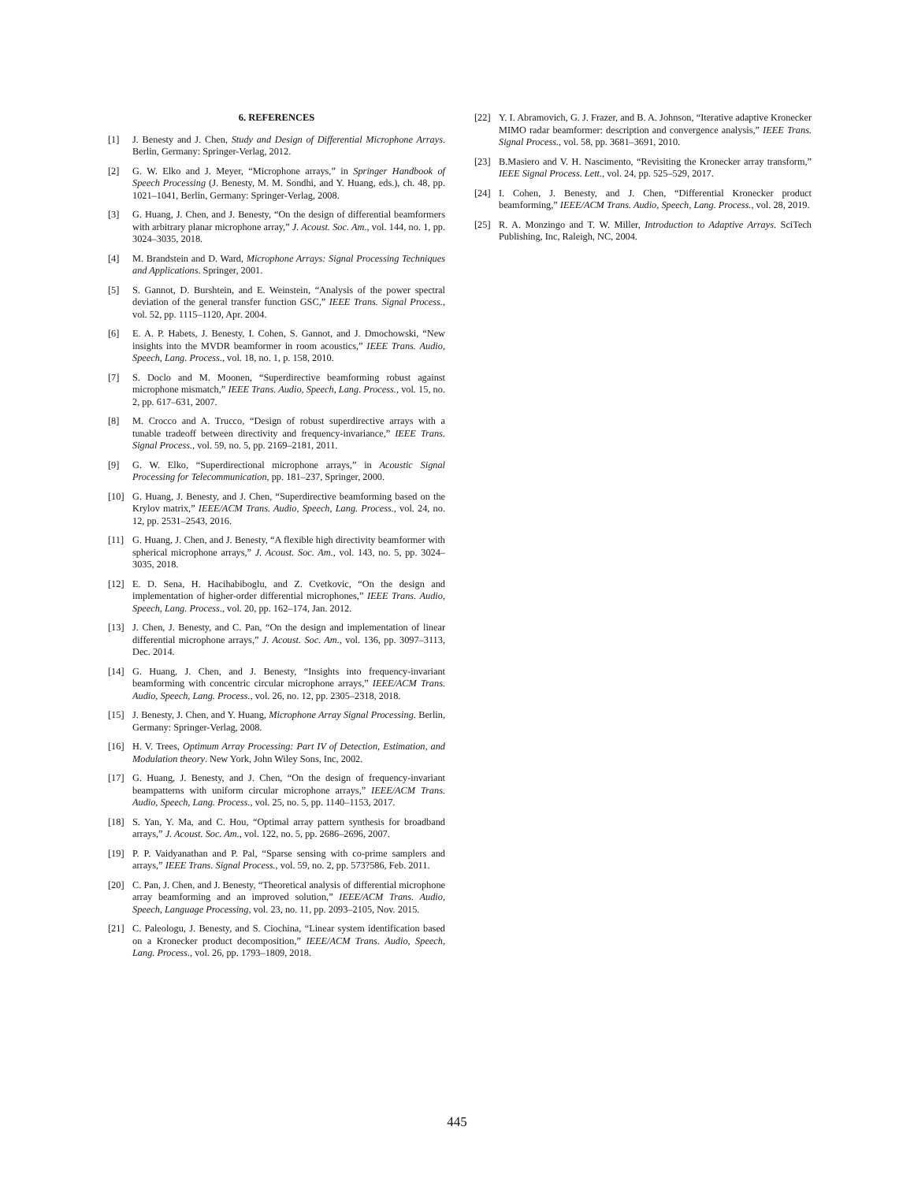6. REFERENCES
[1] J. Benesty and J. Chen, Study and Design of Differential Microphone Arrays. Berlin, Germany: Springer-Verlag, 2012.
[2] G. W. Elko and J. Meyer, “Microphone arrays,” in Springer Handbook of Speech Processing (J. Benesty, M. M. Sondhi, and Y. Huang, eds.), ch. 48, pp. 1021–1041, Berlin, Germany: Springer-Verlag, 2008.
[3] G. Huang, J. Chen, and J. Benesty, “On the design of differential beamformers with arbitrary planar microphone array,” J. Acoust. Soc. Am., vol. 144, no. 1, pp. 3024–3035, 2018.
[4] M. Brandstein and D. Ward, Microphone Arrays: Signal Processing Techniques and Applications. Springer, 2001.
[5] S. Gannot, D. Burshtein, and E. Weinstein, “Analysis of the power spectral deviation of the general transfer function GSC,” IEEE Trans. Signal Process., vol. 52, pp. 1115–1120, Apr. 2004.
[6] E. A. P. Habets, J. Benesty, I. Cohen, S. Gannot, and J. Dmochowski, “New insights into the MVDR beamformer in room acoustics,” IEEE Trans. Audio, Speech, Lang. Process., vol. 18, no. 1, p. 158, 2010.
[7] S. Doclo and M. Moonen, “Superdirective beamforming robust against microphone mismatch,” IEEE Trans. Audio, Speech, Lang. Process., vol. 15, no. 2, pp. 617–631, 2007.
[8] M. Crocco and A. Trucco, “Design of robust superdirective arrays with a tunable tradeoff between directivity and frequency-invariance,” IEEE Trans. Signal Process., vol. 59, no. 5, pp. 2169–2181, 2011.
[9] G. W. Elko, “Superdirectional microphone arrays,” in Acoustic Signal Processing for Telecommunication, pp. 181–237, Springer, 2000.
[10] G. Huang, J. Benesty, and J. Chen, “Superdirective beamforming based on the Krylov matrix,” IEEE/ACM Trans. Audio, Speech, Lang. Process., vol. 24, no. 12, pp. 2531–2543, 2016.
[11] G. Huang, J. Chen, and J. Benesty, “A flexible high directivity beamformer with spherical microphone arrays,” J. Acoust. Soc. Am., vol. 143, no. 5, pp. 3024–3035, 2018.
[12] E. D. Sena, H. Hacihabiboglu, and Z. Cvetkovic, “On the design and implementation of higher-order differential microphones,” IEEE Trans. Audio, Speech, Lang. Process., vol. 20, pp. 162–174, Jan. 2012.
[13] J. Chen, J. Benesty, and C. Pan, “On the design and implementation of linear differential microphone arrays,” J. Acoust. Soc. Am., vol. 136, pp. 3097–3113, Dec. 2014.
[14] G. Huang, J. Chen, and J. Benesty, “Insights into frequency-invariant beamforming with concentric circular microphone arrays,” IEEE/ACM Trans. Audio, Speech, Lang. Process., vol. 26, no. 12, pp. 2305–2318, 2018.
[15] J. Benesty, J. Chen, and Y. Huang, Microphone Array Signal Processing. Berlin, Germany: Springer-Verlag, 2008.
[16] H. V. Trees, Optimum Array Processing: Part IV of Detection, Estimation, and Modulation theory. New York, John Wiley Sons, Inc, 2002.
[17] G. Huang, J. Benesty, and J. Chen, “On the design of frequency-invariant beampatterns with uniform circular microphone arrays,” IEEE/ACM Trans. Audio, Speech, Lang. Process., vol. 25, no. 5, pp. 1140–1153, 2017.
[18] S. Yan, Y. Ma, and C. Hou, “Optimal array pattern synthesis for broadband arrays,” J. Acoust. Soc. Am., vol. 122, no. 5, pp. 2686–2696, 2007.
[19] P. P. Vaidyanathan and P. Pal, “Sparse sensing with co-prime samplers and arrays,” IEEE Trans. Signal Process., vol. 59, no. 2, pp. 573?586, Feb. 2011.
[20] C. Pan, J. Chen, and J. Benesty, “Theoretical analysis of differential microphone array beamforming and an improved solution,” IEEE/ACM Trans. Audio, Speech, Language Processing, vol. 23, no. 11, pp. 2093–2105, Nov. 2015.
[21] C. Paleologu, J. Benesty, and S. Ciochina, “Linear system identification based on a Kronecker product decomposition,” IEEE/ACM Trans. Audio, Speech, Lang. Process., vol. 26, pp. 1793–1809, 2018.
[22] Y. I. Abramovich, G. J. Frazer, and B. A. Johnson, “Iterative adaptive Kronecker MIMO radar beamformer: description and convergence analysis,” IEEE Trans. Signal Process., vol. 58, pp. 3681–3691, 2010.
[23] B.Masiero and V. H. Nascimento, “Revisiting the Kronecker array transform,” IEEE Signal Process. Lett., vol. 24, pp. 525–529, 2017.
[24] I. Cohen, J. Benesty, and J. Chen, “Differential Kronecker product beamforming,” IEEE/ACM Trans. Audio, Speech, Lang. Process., vol. 28, 2019.
[25] R. A. Monzingo and T. W. Miller, Introduction to Adaptive Arrays. SciTech Publishing, Inc, Raleigh, NC, 2004.
445